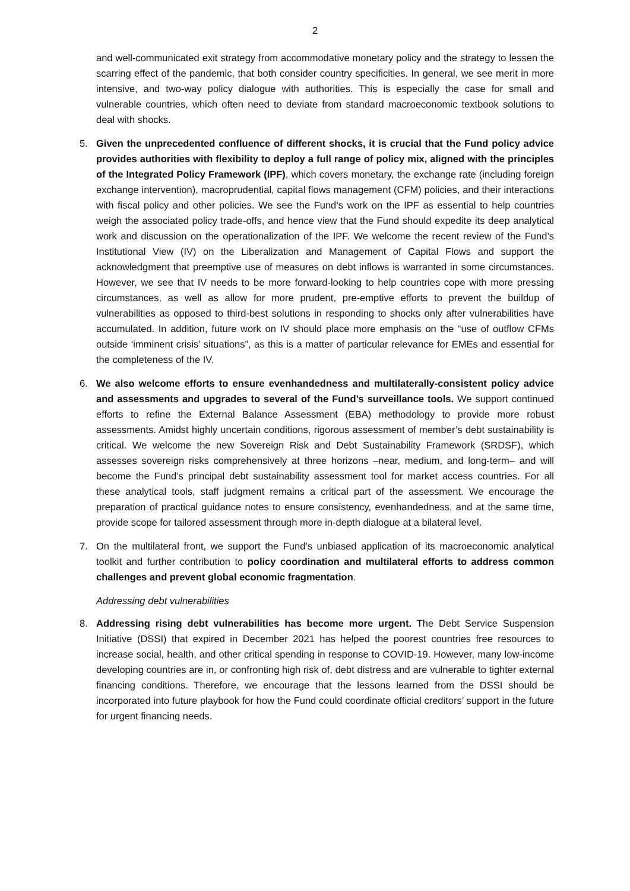2
and well-communicated exit strategy from accommodative monetary policy and the strategy to lessen the scarring effect of the pandemic, that both consider country specificities. In general, we see merit in more intensive, and two-way policy dialogue with authorities. This is especially the case for small and vulnerable countries, which often need to deviate from standard macroeconomic textbook solutions to deal with shocks.
5. Given the unprecedented confluence of different shocks, it is crucial that the Fund policy advice provides authorities with flexibility to deploy a full range of policy mix, aligned with the principles of the Integrated Policy Framework (IPF), which covers monetary, the exchange rate (including foreign exchange intervention), macroprudential, capital flows management (CFM) policies, and their interactions with fiscal policy and other policies. We see the Fund’s work on the IPF as essential to help countries weigh the associated policy trade-offs, and hence view that the Fund should expedite its deep analytical work and discussion on the operationalization of the IPF. We welcome the recent review of the Fund’s Institutional View (IV) on the Liberalization and Management of Capital Flows and support the acknowledgment that preemptive use of measures on debt inflows is warranted in some circumstances. However, we see that IV needs to be more forward-looking to help countries cope with more pressing circumstances, as well as allow for more prudent, pre-emptive efforts to prevent the buildup of vulnerabilities as opposed to third-best solutions in responding to shocks only after vulnerabilities have accumulated. In addition, future work on IV should place more emphasis on the “use of outflow CFMs outside ‘imminent crisis’ situations”, as this is a matter of particular relevance for EMEs and essential for the completeness of the IV.
6. We also welcome efforts to ensure evenhandedness and multilaterally-consistent policy advice and assessments and upgrades to several of the Fund’s surveillance tools. We support continued efforts to refine the External Balance Assessment (EBA) methodology to provide more robust assessments. Amidst highly uncertain conditions, rigorous assessment of member’s debt sustainability is critical. We welcome the new Sovereign Risk and Debt Sustainability Framework (SRDSF), which assesses sovereign risks comprehensively at three horizons –near, medium, and long-term– and will become the Fund’s principal debt sustainability assessment tool for market access countries. For all these analytical tools, staff judgment remains a critical part of the assessment. We encourage the preparation of practical guidance notes to ensure consistency, evenhandedness, and at the same time, provide scope for tailored assessment through more in-depth dialogue at a bilateral level.
7. On the multilateral front, we support the Fund’s unbiased application of its macroeconomic analytical toolkit and further contribution to policy coordination and multilateral efforts to address common challenges and prevent global economic fragmentation.
Addressing debt vulnerabilities
8. Addressing rising debt vulnerabilities has become more urgent. The Debt Service Suspension Initiative (DSSI) that expired in December 2021 has helped the poorest countries free resources to increase social, health, and other critical spending in response to COVID-19. However, many low-income developing countries are in, or confronting high risk of, debt distress and are vulnerable to tighter external financing conditions. Therefore, we encourage that the lessons learned from the DSSI should be incorporated into future playbook for how the Fund could coordinate official creditors’ support in the future for urgent financing needs.